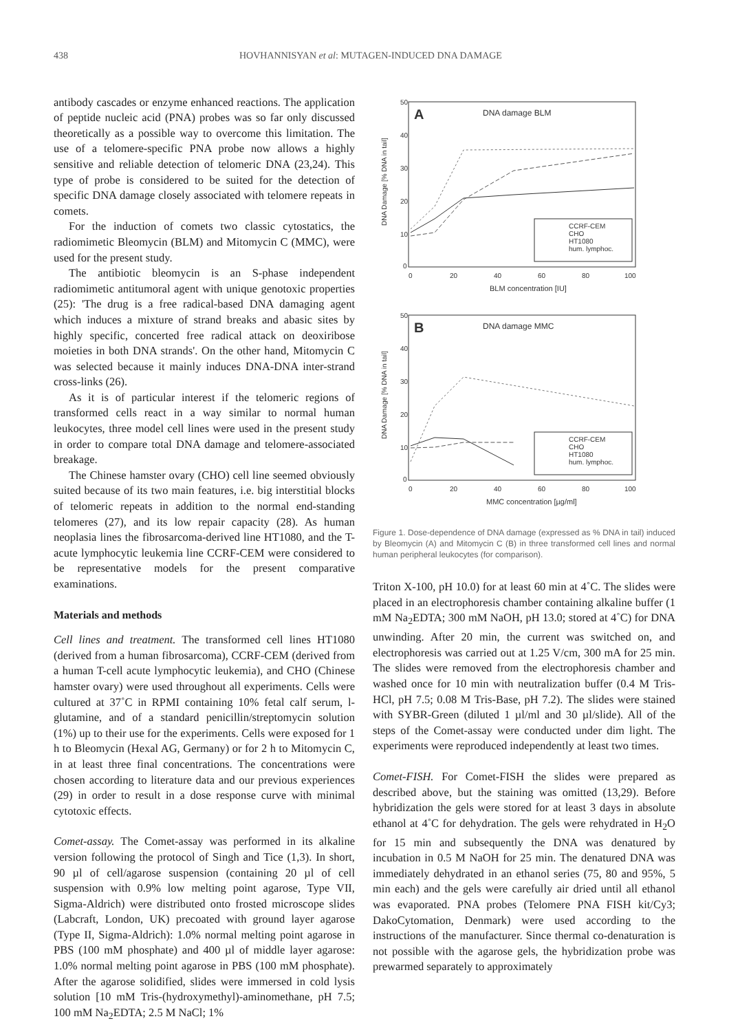438 HOVHANNISYAN et al: MUTAGEN-INDUCED DNA DAMAGE
antibody cascades or enzyme enhanced reactions. The application of peptide nucleic acid (PNA) probes was so far only discussed theoretically as a possible way to overcome this limitation. The use of a telomere-specific PNA probe now allows a highly sensitive and reliable detection of telomeric DNA (23,24). This type of probe is considered to be suited for the detection of specific DNA damage closely associated with telomere repeats in comets.
For the induction of comets two classic cytostatics, the radiomimetic Bleomycin (BLM) and Mitomycin C (MMC), were used for the present study.
The antibiotic bleomycin is an S-phase independent radiomimetic antitumoral agent with unique genotoxic properties (25): 'The drug is a free radical-based DNA damaging agent which induces a mixture of strand breaks and abasic sites by highly specific, concerted free radical attack on deoxiribose moieties in both DNA strands'. On the other hand, Mitomycin C was selected because it mainly induces DNA-DNA inter-strand cross-links (26).
As it is of particular interest if the telomeric regions of transformed cells react in a way similar to normal human leukocytes, three model cell lines were used in the present study in order to compare total DNA damage and telomere-associated breakage.
The Chinese hamster ovary (CHO) cell line seemed obviously suited because of its two main features, i.e. big interstitial blocks of telomeric repeats in addition to the normal end-standing telomeres (27), and its low repair capacity (28). As human neoplasia lines the fibrosarcoma-derived line HT1080, and the T-acute lymphocytic leukemia line CCRF-CEM were considered to be representative models for the present comparative examinations.
Materials and methods
Cell lines and treatment. The transformed cell lines HT1080 (derived from a human fibrosarcoma), CCRF-CEM (derived from a human T-cell acute lymphocytic leukemia), and CHO (Chinese hamster ovary) were used throughout all experiments. Cells were cultured at 37˚C in RPMI containing 10% fetal calf serum, l-glutamine, and of a standard penicillin/streptomycin solution (1%) up to their use for the experiments. Cells were exposed for 1 h to Bleomycin (Hexal AG, Germany) or for 2 h to Mitomycin C, in at least three final concentrations. The concentrations were chosen according to literature data and our previous experiences (29) in order to result in a dose response curve with minimal cytotoxic effects.
Comet-assay. The Comet-assay was performed in its alkaline version following the protocol of Singh and Tice (1,3). In short, 90 µl of cell/agarose suspension (containing 20 µl of cell suspension with 0.9% low melting point agarose, Type VII, Sigma-Aldrich) were distributed onto frosted microscope slides (Labcraft, London, UK) precoated with ground layer agarose (Type II, Sigma-Aldrich): 1.0% normal melting point agarose in PBS (100 mM phosphate) and 400 µl of middle layer agarose: 1.0% normal melting point agarose in PBS (100 mM phosphate). After the agarose solidified, slides were immersed in cold lysis solution [10 mM Tris-(hydroxymethyl)-aminomethane, pH 7.5; 100 mM Na<sub>2</sub>EDTA; 2.5 M NaCl; 1%
A
DNA damage BLM
50
40
30
20
10
0
0
20
40
60
80
100
BLM concentration [IU]
DNA Damage [% DNA in tail]
CCRF-CEM
CHO
HT1080
hum. lymphoc.
B
DNA damage MMC
50
40
30
20
10
0
0
20
40
60
80
100
MMC concentration [µg/ml]
DNA Damage [% DNA in tail]
CCRF-CEM
CHO
HT1080
hum. lymphoc.
Figure 1. Dose-dependence of DNA damage (expressed as % DNA in tail) induced by Bleomycin (A) and Mitomycin C (B) in three transformed cell lines and normal human peripheral leukocytes (for comparison).
Triton X-100, pH 10.0) for at least 60 min at 4˚C. The slides were placed in an electrophoresis chamber containing alkaline buffer (1 mM Na<sub>2</sub>EDTA; 300 mM NaOH, pH 13.0; stored at 4˚C) for DNA unwinding. After 20 min, the current was switched on, and electrophoresis was carried out at 1.25 V/cm, 300 mA for 25 min. The slides were removed from the electrophoresis chamber and washed once for 10 min with neutralization buffer (0.4 M Tris-HCl, pH 7.5; 0.08 M Tris-Base, pH 7.2). The slides were stained with SYBR-Green (diluted 1 µl/ml and 30 µl/slide). All of the steps of the Comet-assay were conducted under dim light. The experiments were reproduced independently at least two times.
Comet-FISH. For Comet-FISH the slides were prepared as described above, but the staining was omitted (13,29). Before hybridization the gels were stored for at least 3 days in absolute ethanol at 4˚C for dehydration. The gels were rehydrated in H<sub>2</sub>O for 15 min and subsequently the DNA was denatured by incubation in 0.5 M NaOH for 25 min. The denatured DNA was immediately dehydrated in an ethanol series (75, 80 and 95%, 5 min each) and the gels were carefully air dried until all ethanol was evaporated. PNA probes (Telomere PNA FISH kit/Cy3; DakoCytomation, Denmark) were used according to the instructions of the manufacturer. Since thermal co-denaturation is not possible with the agarose gels, the hybridization probe was prewarmed separately to approximately